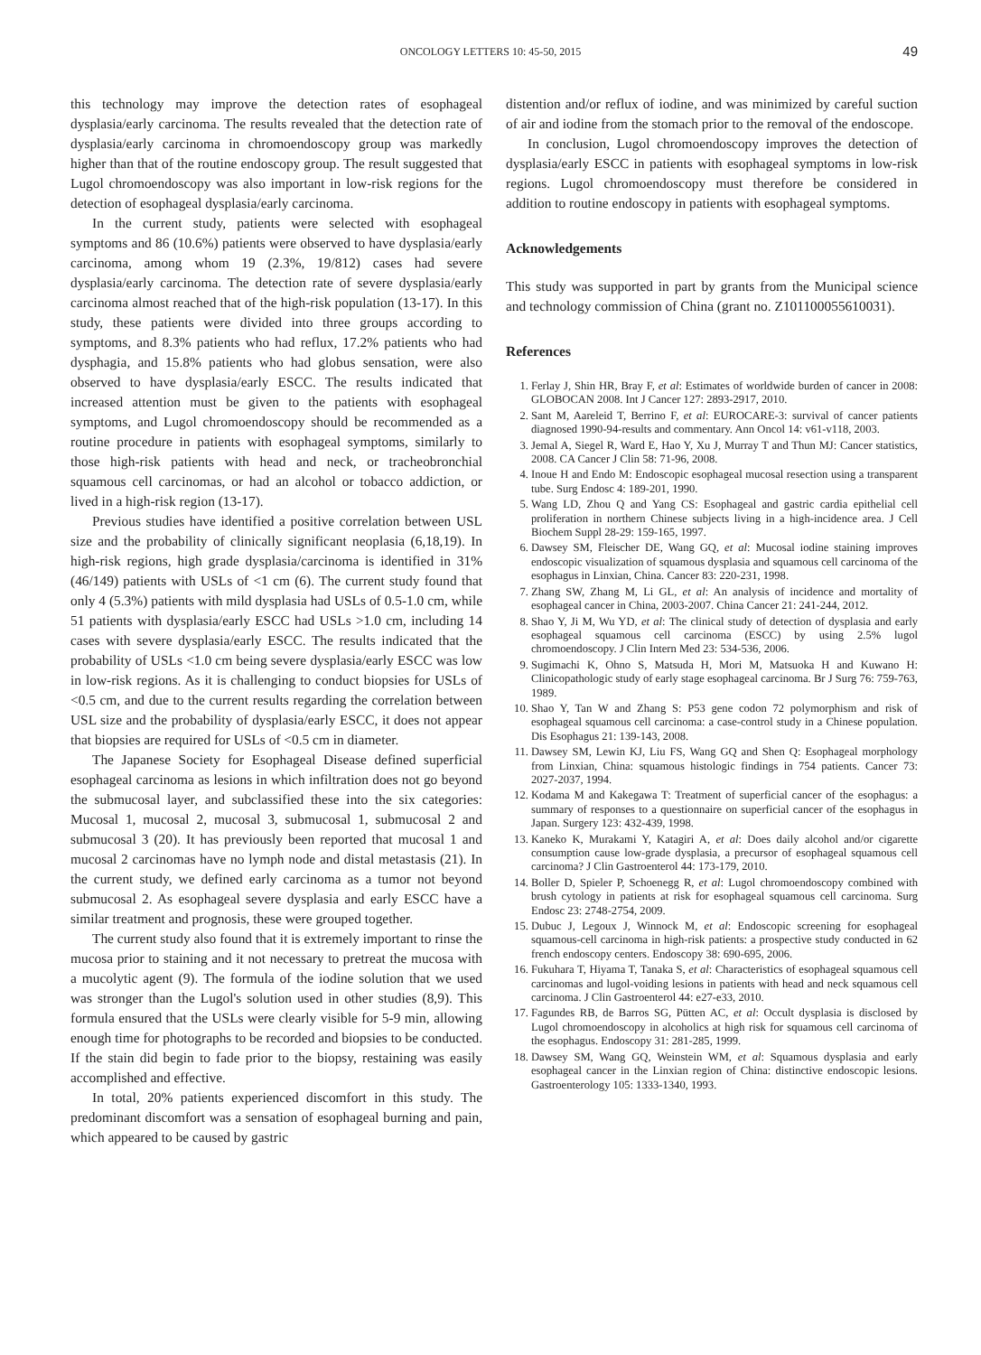ONCOLOGY LETTERS 10: 45-50, 2015
49
this technology may improve the detection rates of esophageal dysplasia/early carcinoma. The results revealed that the detection rate of dysplasia/early carcinoma in chromoendoscopy group was markedly higher than that of the routine endoscopy group. The result suggested that Lugol chromoendoscopy was also important in low-risk regions for the detection of esophageal dysplasia/early carcinoma.
In the current study, patients were selected with esophageal symptoms and 86 (10.6%) patients were observed to have dysplasia/early carcinoma, among whom 19 (2.3%, 19/812) cases had severe dysplasia/early carcinoma. The detection rate of severe dysplasia/early carcinoma almost reached that of the high-risk population (13-17). In this study, these patients were divided into three groups according to symptoms, and 8.3% patients who had reflux, 17.2% patients who had dysphagia, and 15.8% patients who had globus sensation, were also observed to have dysplasia/early ESCC. The results indicated that increased attention must be given to the patients with esophageal symptoms, and Lugol chromoendoscopy should be recommended as a routine procedure in patients with esophageal symptoms, similarly to those high-risk patients with head and neck, or tracheobronchial squamous cell carcinomas, or had an alcohol or tobacco addiction, or lived in a high-risk region (13-17).
Previous studies have identified a positive correlation between USL size and the probability of clinically significant neoplasia (6,18,19). In high-risk regions, high grade dysplasia/carcinoma is identified in 31% (46/149) patients with USLs of <1 cm (6). The current study found that only 4 (5.3%) patients with mild dysplasia had USLs of 0.5-1.0 cm, while 51 patients with dysplasia/early ESCC had USLs >1.0 cm, including 14 cases with severe dysplasia/early ESCC. The results indicated that the probability of USLs <1.0 cm being severe dysplasia/early ESCC was low in low-risk regions. As it is challenging to conduct biopsies for USLs of <0.5 cm, and due to the current results regarding the correlation between USL size and the probability of dysplasia/early ESCC, it does not appear that biopsies are required for USLs of <0.5 cm in diameter.
The Japanese Society for Esophageal Disease defined superficial esophageal carcinoma as lesions in which infiltration does not go beyond the submucosal layer, and subclassified these into the six categories: Mucosal 1, mucosal 2, mucosal 3, submucosal 1, submucosal 2 and submucosal 3 (20). It has previously been reported that mucosal 1 and mucosal 2 carcinomas have no lymph node and distal metastasis (21). In the current study, we defined early carcinoma as a tumor not beyond submucosal 2. As esophageal severe dysplasia and early ESCC have a similar treatment and prognosis, these were grouped together.
The current study also found that it is extremely important to rinse the mucosa prior to staining and it not necessary to pretreat the mucosa with a mucolytic agent (9). The formula of the iodine solution that we used was stronger than the Lugol's solution used in other studies (8,9). This formula ensured that the USLs were clearly visible for 5-9 min, allowing enough time for photographs to be recorded and biopsies to be conducted. If the stain did begin to fade prior to the biopsy, restaining was easily accomplished and effective.
In total, 20% patients experienced discomfort in this study. The predominant discomfort was a sensation of esophageal burning and pain, which appeared to be caused by gastric
distention and/or reflux of iodine, and was minimized by careful suction of air and iodine from the stomach prior to the removal of the endoscope.
In conclusion, Lugol chromoendoscopy improves the detection of dysplasia/early ESCC in patients with esophageal symptoms in low-risk regions. Lugol chromoendoscopy must therefore be considered in addition to routine endoscopy in patients with esophageal symptoms.
Acknowledgements
This study was supported in part by grants from the Municipal science and technology commission of China (grant no. Z101100055610031).
References
1. Ferlay J, Shin HR, Bray F, et al: Estimates of worldwide burden of cancer in 2008: GLOBOCAN 2008. Int J Cancer 127: 2893-2917, 2010.
2. Sant M, Aareleid T, Berrino F, et al: EUROCARE-3: survival of cancer patients diagnosed 1990-94-results and commentary. Ann Oncol 14: v61-v118, 2003.
3. Jemal A, Siegel R, Ward E, Hao Y, Xu J, Murray T and Thun MJ: Cancer statistics, 2008. CA Cancer J Clin 58: 71-96, 2008.
4. Inoue H and Endo M: Endoscopic esophageal mucosal resection using a transparent tube. Surg Endosc 4: 189-201, 1990.
5. Wang LD, Zhou Q and Yang CS: Esophageal and gastric cardia epithelial cell proliferation in northern Chinese subjects living in a high-incidence area. J Cell Biochem Suppl 28-29: 159-165, 1997.
6. Dawsey SM, Fleischer DE, Wang GQ, et al: Mucosal iodine staining improves endoscopic visualization of squamous dysplasia and squamous cell carcinoma of the esophagus in Linxian, China. Cancer 83: 220-231, 1998.
7. Zhang SW, Zhang M, Li GL, et al: An analysis of incidence and mortality of esophageal cancer in China, 2003-2007. China Cancer 21: 241-244, 2012.
8. Shao Y, Ji M, Wu YD, et al: The clinical study of detection of dysplasia and early esophageal squamous cell carcinoma (ESCC) by using 2.5% lugol chromoendoscopy. J Clin Intern Med 23: 534-536, 2006.
9. Sugimachi K, Ohno S, Matsuda H, Mori M, Matsuoka H and Kuwano H: Clinicopathologic study of early stage esophageal carcinoma. Br J Surg 76: 759-763, 1989.
10. Shao Y, Tan W and Zhang S: P53 gene codon 72 polymorphism and risk of esophageal squamous cell carcinoma: a case-control study in a Chinese population. Dis Esophagus 21: 139-143, 2008.
11. Dawsey SM, Lewin KJ, Liu FS, Wang GQ and Shen Q: Esophageal morphology from Linxian, China: squamous histologic findings in 754 patients. Cancer 73: 2027-2037, 1994.
12. Kodama M and Kakegawa T: Treatment of superficial cancer of the esophagus: a summary of responses to a questionnaire on superficial cancer of the esophagus in Japan. Surgery 123: 432-439, 1998.
13. Kaneko K, Murakami Y, Katagiri A, et al: Does daily alcohol and/or cigarette consumption cause low-grade dysplasia, a precursor of esophageal squamous cell carcinoma? J Clin Gastroenterol 44: 173-179, 2010.
14. Boller D, Spieler P, Schoenegg R, et al: Lugol chromoendoscopy combined with brush cytology in patients at risk for esophageal squamous cell carcinoma. Surg Endosc 23: 2748-2754, 2009.
15. Dubuc J, Legoux J, Winnock M, et al: Endoscopic screening for esophageal squamous-cell carcinoma in high-risk patients: a prospective study conducted in 62 french endoscopy centers. Endoscopy 38: 690-695, 2006.
16. Fukuhara T, Hiyama T, Tanaka S, et al: Characteristics of esophageal squamous cell carcinomas and lugol-voiding lesions in patients with head and neck squamous cell carcinoma. J Clin Gastroenterol 44: e27-e33, 2010.
17. Fagundes RB, de Barros SG, Pütten AC, et al: Occult dysplasia is disclosed by Lugol chromoendoscopy in alcoholics at high risk for squamous cell carcinoma of the esophagus. Endoscopy 31: 281-285, 1999.
18. Dawsey SM, Wang GQ, Weinstein WM, et al: Squamous dysplasia and early esophageal cancer in the Linxian region of China: distinctive endoscopic lesions. Gastroenterology 105: 1333-1340, 1993.